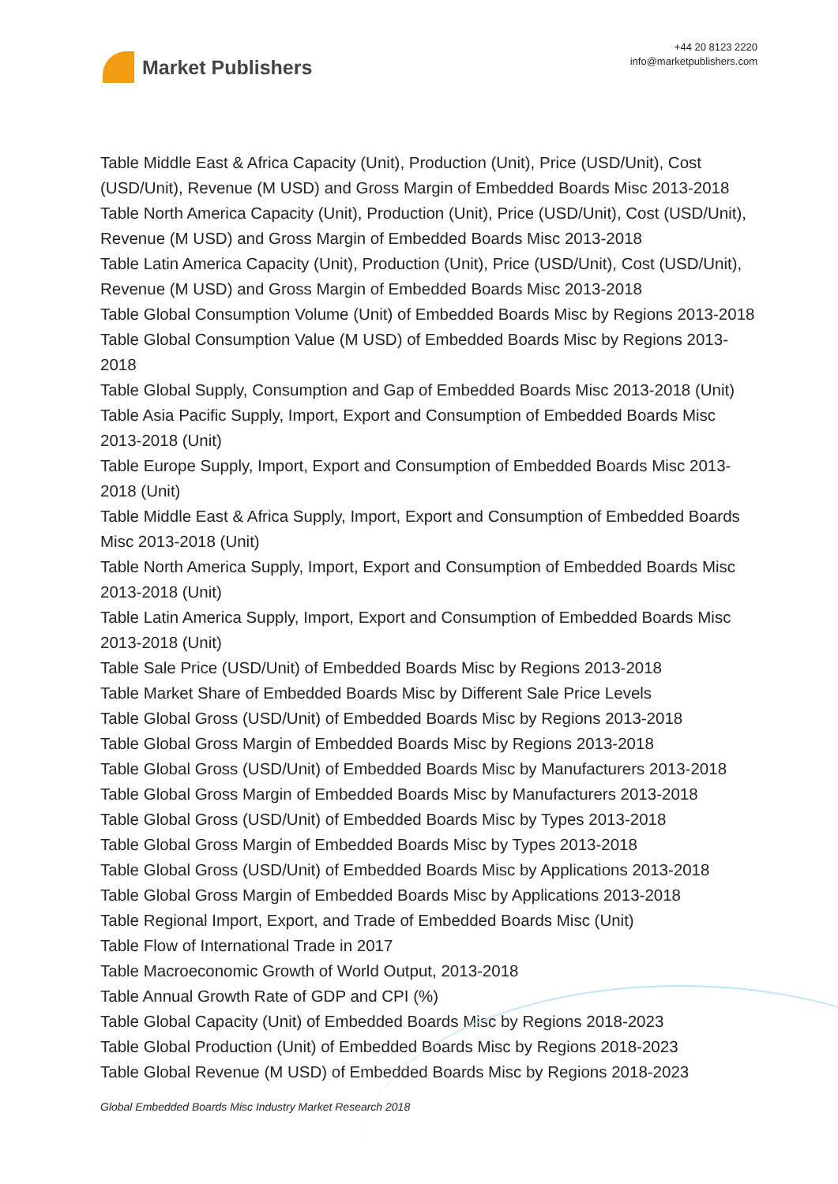Market Publishers
+44 20 8123 2220
info@marketpublishers.com
Table Middle East & Africa Capacity (Unit), Production (Unit), Price (USD/Unit), Cost (USD/Unit), Revenue (M USD) and Gross Margin of Embedded Boards Misc 2013-2018
Table North America Capacity (Unit), Production (Unit), Price (USD/Unit), Cost (USD/Unit), Revenue (M USD) and Gross Margin of Embedded Boards Misc 2013-2018
Table Latin America Capacity (Unit), Production (Unit), Price (USD/Unit), Cost (USD/Unit), Revenue (M USD) and Gross Margin of Embedded Boards Misc 2013-2018
Table Global Consumption Volume (Unit) of Embedded Boards Misc by Regions 2013-2018
Table Global Consumption Value (M USD) of Embedded Boards Misc by Regions 2013-2018
Table Global Supply, Consumption and Gap of Embedded Boards Misc 2013-2018 (Unit)
Table Asia Pacific Supply, Import, Export and Consumption of Embedded Boards Misc 2013-2018 (Unit)
Table Europe Supply, Import, Export and Consumption of Embedded Boards Misc 2013-2018 (Unit)
Table Middle East & Africa Supply, Import, Export and Consumption of Embedded Boards Misc 2013-2018 (Unit)
Table North America Supply, Import, Export and Consumption of Embedded Boards Misc 2013-2018 (Unit)
Table Latin America Supply, Import, Export and Consumption of Embedded Boards Misc 2013-2018 (Unit)
Table Sale Price (USD/Unit) of Embedded Boards Misc by Regions 2013-2018
Table Market Share of Embedded Boards Misc by Different Sale Price Levels
Table Global Gross (USD/Unit) of Embedded Boards Misc by Regions 2013-2018
Table Global Gross Margin of Embedded Boards Misc by Regions 2013-2018
Table Global Gross (USD/Unit) of Embedded Boards Misc by Manufacturers 2013-2018
Table Global Gross Margin of Embedded Boards Misc by Manufacturers 2013-2018
Table Global Gross (USD/Unit) of Embedded Boards Misc by Types 2013-2018
Table Global Gross Margin of Embedded Boards Misc by Types 2013-2018
Table Global Gross (USD/Unit) of Embedded Boards Misc by Applications 2013-2018
Table Global Gross Margin of Embedded Boards Misc by Applications 2013-2018
Table Regional Import, Export, and Trade of Embedded Boards Misc (Unit)
Table Flow of International Trade in 2017
Table Macroeconomic Growth of World Output, 2013-2018
Table Annual Growth Rate of GDP and CPI (%)
Table Global Capacity (Unit) of Embedded Boards Misc by Regions 2018-2023
Table Global Production (Unit) of Embedded Boards Misc by Regions 2018-2023
Table Global Revenue (M USD) of Embedded Boards Misc by Regions 2018-2023
Global Embedded Boards Misc Industry Market Research 2018